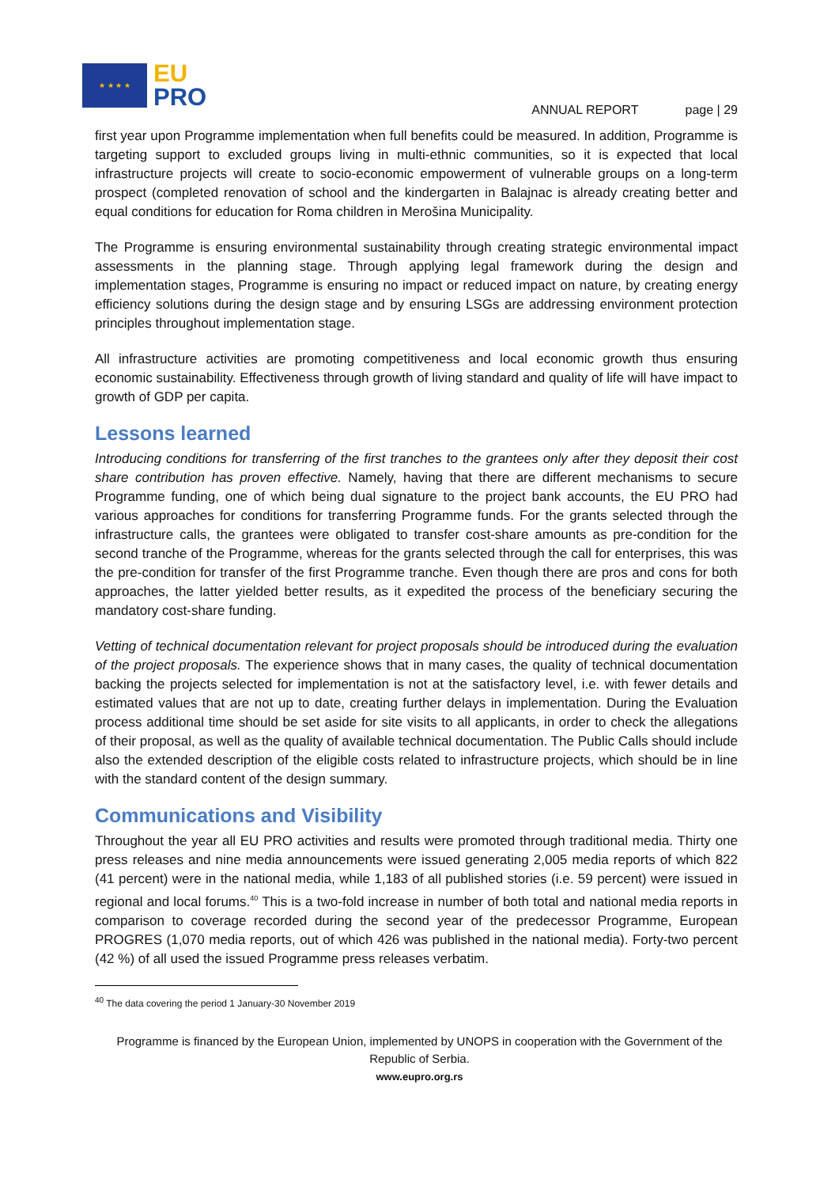★ ★ ★ ★
EU
PRO
ANNUAL REPORT page | 29
first year upon Programme implementation when full benefits could be measured. In addition, Programme is targeting support to excluded groups living in multi-ethnic communities, so it is expected that local infrastructure projects will create to socio-economic empowerment of vulnerable groups on a long-term prospect (completed renovation of school and the kindergarten in Balajnac is already creating better and equal conditions for education for Roma children in Merošina Municipality.
The Programme is ensuring environmental sustainability through creating strategic environmental impact assessments in the planning stage. Through applying legal framework during the design and implementation stages, Programme is ensuring no impact or reduced impact on nature, by creating energy efficiency solutions during the design stage and by ensuring LSGs are addressing environment protection principles throughout implementation stage.
All infrastructure activities are promoting competitiveness and local economic growth thus ensuring economic sustainability. Effectiveness through growth of living standard and quality of life will have impact to growth of GDP per capita.
Lessons learned
Introducing conditions for transferring of the first tranches to the grantees only after they deposit their cost share contribution has proven effective. Namely, having that there are different mechanisms to secure Programme funding, one of which being dual signature to the project bank accounts, the EU PRO had various approaches for conditions for transferring Programme funds. For the grants selected through the infrastructure calls, the grantees were obligated to transfer cost-share amounts as pre-condition for the second tranche of the Programme, whereas for the grants selected through the call for enterprises, this was the pre-condition for transfer of the first Programme tranche. Even though there are pros and cons for both approaches, the latter yielded better results, as it expedited the process of the beneficiary securing the mandatory cost-share funding.
Vetting of technical documentation relevant for project proposals should be introduced during the evaluation of the project proposals. The experience shows that in many cases, the quality of technical documentation backing the projects selected for implementation is not at the satisfactory level, i.e. with fewer details and estimated values that are not up to date, creating further delays in implementation. During the Evaluation process additional time should be set aside for site visits to all applicants, in order to check the allegations of their proposal, as well as the quality of available technical documentation. The Public Calls should include also the extended description of the eligible costs related to infrastructure projects, which should be in line with the standard content of the design summary.
Communications and Visibility
Throughout the year all EU PRO activities and results were promoted through traditional media. Thirty one press releases and nine media announcements were issued generating 2,005 media reports of which 822 (41 percent) were in the national media, while 1,183 of all published stories (i.e. 59 percent) were issued in regional and local forums.<sup>40</sup> This is a two-fold increase in number of both total and national media reports in comparison to coverage recorded during the second year of the predecessor Programme, European PROGRES (1,070 media reports, out of which 426 was published in the national media). Forty-two percent (42 %) of all used the issued Programme press releases verbatim.
<sup>40</sup> The data covering the period 1 January-30 November 2019
Programme is financed by the European Union, implemented by UNOPS in cooperation with the Government of the Republic of Serbia.
www.eupro.org.rs